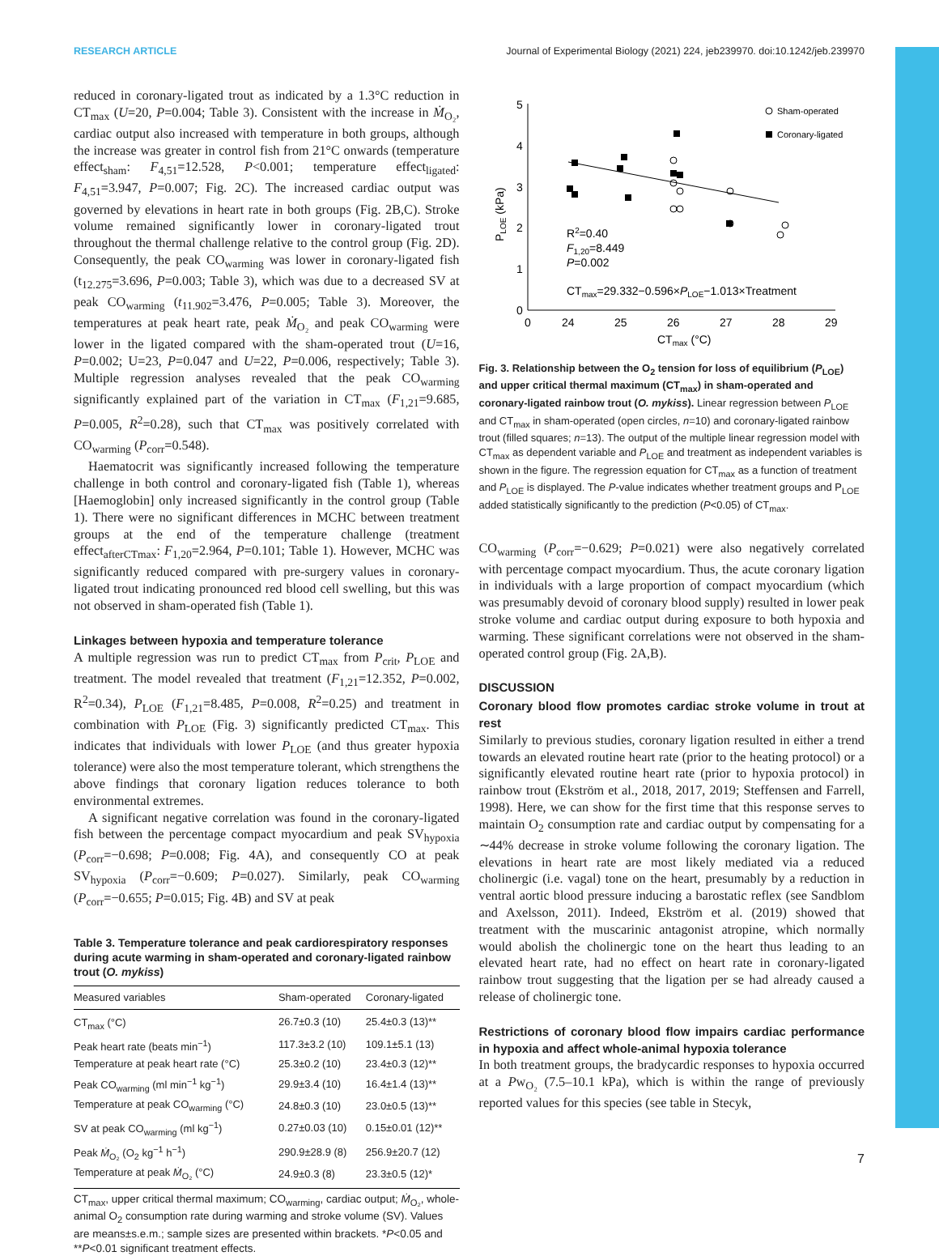RESEARCH ARTICLE Journal of Experimental Biology (2021) 224, jeb239970. doi:10.1242/jeb.239970
reduced in coronary-ligated trout as indicated by a 1.3°C reduction in CT<sub>max</sub> (U=20, P=0.004; Table 3). Consistent with the increase in Ṁ<sub>O₂</sub>, cardiac output also increased with temperature in both groups, although the increase was greater in control fish from 21°C onwards (temperature effect<sub>sham</sub>: F<sub>4,51</sub>=12.528, P<0.001; temperature effect<sub>ligated</sub>: F<sub>4,51</sub>=3.947, P=0.007; Fig. 2C). The increased cardiac output was governed by elevations in heart rate in both groups (Fig. 2B,C). Stroke volume remained significantly lower in coronary-ligated trout throughout the thermal challenge relative to the control group (Fig. 2D). Consequently, the peak CO<sub>warming</sub> was lower in coronary-ligated fish (t<sub>12.275</sub>=3.696, P=0.003; Table 3), which was due to a decreased SV at peak CO<sub>warming</sub> (t<sub>11.902</sub>=3.476, P=0.005; Table 3). Moreover, the temperatures at peak heart rate, peak Ṁ<sub>O₂</sub> and peak CO<sub>warming</sub> were lower in the ligated compared with the sham-operated trout (U=16, P=0.002; U=23, P=0.047 and U=22, P=0.006, respectively; Table 3). Multiple regression analyses revealed that the peak CO<sub>warming</sub> significantly explained part of the variation in CT<sub>max</sub> (F<sub>1,21</sub>=9.685, P=0.005, R<sup>2</sup>=0.28), such that CT<sub>max</sub> was positively correlated with CO<sub>warming</sub> (P<sub>corr</sub>=0.548).
Haematocrit was significantly increased following the temperature challenge in both control and coronary-ligated fish (Table 1), whereas [Haemoglobin] only increased significantly in the control group (Table 1). There were no significant differences in MCHC between treatment groups at the end of the temperature challenge (treatment effect<sub>afterCTmax</sub>: F<sub>1,20</sub>=2.964, P=0.101; Table 1). However, MCHC was significantly reduced compared with pre-surgery values in coronary-ligated trout indicating pronounced red blood cell swelling, but this was not observed in sham-operated fish (Table 1).
Linkages between hypoxia and temperature tolerance
A multiple regression was run to predict CT<sub>max</sub> from P<sub>crit</sub>, P<sub>LOE</sub> and treatment. The model revealed that treatment (F<sub>1,21</sub>=12.352, P=0.002, R<sup>2</sup>=0.34), P<sub>LOE</sub> (F<sub>1,21</sub>=8.485, P=0.008, R<sup>2</sup>=0.25) and treatment in combination with P<sub>LOE</sub> (Fig. 3) significantly predicted CT<sub>max</sub>. This indicates that individuals with lower P<sub>LOE</sub> (and thus greater hypoxia tolerance) were also the most temperature tolerant, which strengthens the above findings that coronary ligation reduces tolerance to both environmental extremes.
A significant negative correlation was found in the coronary-ligated fish between the percentage compact myocardium and peak SV<sub>hypoxia</sub> (P<sub>corr</sub>=−0.698; P=0.008; Fig. 4A), and consequently CO at peak SV<sub>hypoxia</sub> (P<sub>corr</sub>=−0.609; P=0.027). Similarly, peak CO<sub>warming</sub> (P<sub>corr</sub>=−0.655; P=0.015; Fig. 4B) and SV at peak
Table 3. Temperature tolerance and peak cardiorespiratory responses during acute warming in sham-operated and coronary-ligated rainbow trout (O. mykiss)
| Measured variables | Sham-operated | Coronary-ligated |
| --- | --- | --- |
| CT<sub>max</sub> (°C) | 26.7±0.3 (10) | 25.4±0.3 (13)** |
| Peak heart rate (beats min<sup>−1</sup>) | 117.3±3.2 (10) | 109.1±5.1 (13) |
| Temperature at peak heart rate (°C) | 25.3±0.2 (10) | 23.4±0.3 (12)** |
| Peak CO<sub>warming</sub> (ml min<sup>−1</sup> kg<sup>−1</sup>) | 29.9±3.4 (10) | 16.4±1.4 (13)** |
| Temperature at peak CO<sub>warming</sub> (°C) | 24.8±0.3 (10) | 23.0±0.5 (13)** |
| SV at peak CO<sub>warming</sub> (ml kg<sup>−1</sup>) | 0.27±0.03 (10) | 0.15±0.01 (12)** |
| Peak Ṁ<sub>O₂</sub> (O<sub>2</sub> kg<sup>−1</sup> h<sup>−1</sup>) | 290.9±28.9 (8) | 256.9±20.7 (12) |
| Temperature at peak Ṁ<sub>O₂</sub> (°C) | 24.9±0.3 (8) | 23.3±0.5 (12)* |
CT<sub>max</sub>, upper critical thermal maximum; CO<sub>warming</sub>, cardiac output; Ṁ<sub>O₂</sub>, whole-animal O<sub>2</sub> consumption rate during warming and stroke volume (SV). Values are means±s.e.m.; sample sizes are presented within brackets. *P<0.05 and **P<0.01 significant treatment effects.
5
4
3
2
1
0
0
24
25
26
27
28
29
CTmax (°C)
PLOE (kPa)
Sham-operated
Coronary-ligated
R2=0.40
F1,20=8.449
P=0.002
CTmax=29.332−0.596×PLOE−1.013×Treatment
Fig. 3. Relationship between the O<sub>2</sub> tension for loss of equilibrium (P<sub>LOE</sub>) and upper critical thermal maximum (CT<sub>max</sub>) in sham-operated and coronary-ligated rainbow trout (O. mykiss). Linear regression between P<sub>LOE</sub> and CT<sub>max</sub> in sham-operated (open circles, n=10) and coronary-ligated rainbow trout (filled squares; n=13). The output of the multiple linear regression model with CT<sub>max</sub> as dependent variable and P<sub>LOE</sub> and treatment as independent variables is shown in the figure. The regression equation for CT<sub>max</sub> as a function of treatment and P<sub>LOE</sub> is displayed. The P-value indicates whether treatment groups and P<sub>LOE</sub> added statistically significantly to the prediction (P<0.05) of CT<sub>max</sub>.
CO<sub>warming</sub> (P<sub>corr</sub>=−0.629; P=0.021) were also negatively correlated with percentage compact myocardium. Thus, the acute coronary ligation in individuals with a large proportion of compact myocardium (which was presumably devoid of coronary blood supply) resulted in lower peak stroke volume and cardiac output during exposure to both hypoxia and warming. These significant correlations were not observed in the sham-operated control group (Fig. 2A,B).
DISCUSSION
Coronary blood flow promotes cardiac stroke volume in trout at rest
Similarly to previous studies, coronary ligation resulted in either a trend towards an elevated routine heart rate (prior to the heating protocol) or a significantly elevated routine heart rate (prior to hypoxia protocol) in rainbow trout (Ekström et al., 2018, 2017, 2019; Steffensen and Farrell, 1998). Here, we can show for the first time that this response serves to maintain O<sub>2</sub> consumption rate and cardiac output by compensating for a ∼44% decrease in stroke volume following the coronary ligation. The elevations in heart rate are most likely mediated via a reduced cholinergic (i.e. vagal) tone on the heart, presumably by a reduction in ventral aortic blood pressure inducing a barostatic reflex (see Sandblom and Axelsson, 2011). Indeed, Ekström et al. (2019) showed that treatment with the muscarinic antagonist atropine, which normally would abolish the cholinergic tone on the heart thus leading to an elevated heart rate, had no effect on heart rate in coronary-ligated rainbow trout suggesting that the ligation per se had already caused a release of cholinergic tone.
Restrictions of coronary blood flow impairs cardiac performance in hypoxia and affect whole-animal hypoxia tolerance
In both treatment groups, the bradycardic responses to hypoxia occurred at a Pw<sub>O₂</sub> (7.5–10.1 kPa), which is within the range of previously reported values for this species (see table in Stecyk,
7